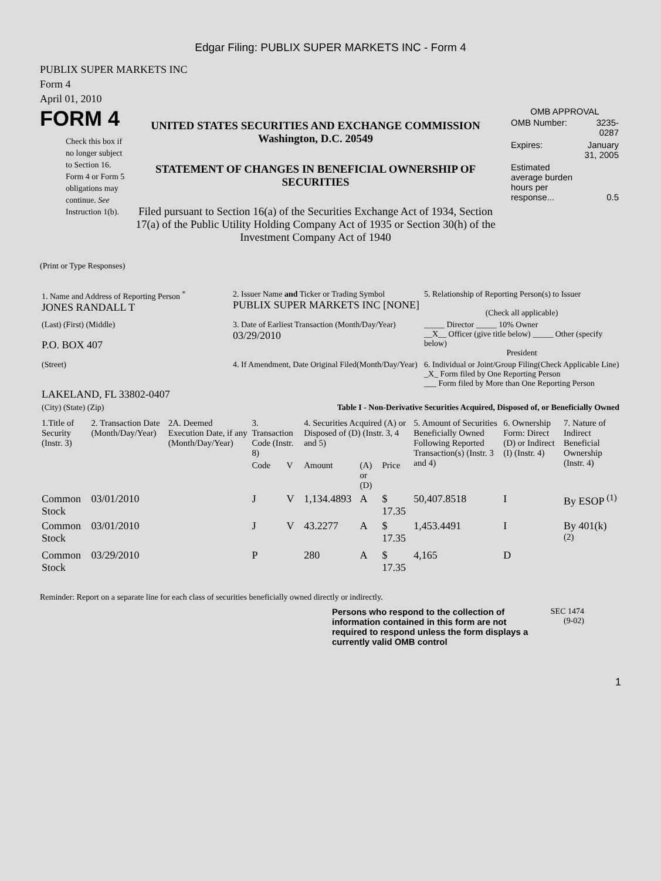Edgar Filing: PUBLIX SUPER MARKETS INC - Form 4
PUBLIX SUPER MARKETS INC
Form 4
April 01, 2010
FORM 4
Check this box if no longer subject to Section 16. Form 4 or Form 5 obligations may continue. See Instruction 1(b).
UNITED STATES SECURITIES AND EXCHANGE COMMISSION
Washington, D.C. 20549
STATEMENT OF CHANGES IN BENEFICIAL OWNERSHIP OF SECURITIES
Filed pursuant to Section 16(a) of the Securities Exchange Act of 1934, Section 17(a) of the Public Utility Holding Company Act of 1935 or Section 30(h) of the Investment Company Act of 1940
OMB APPROVAL
| OMB Number: | 3235-0287 |
| Expires: | January 31, 2005 |
| Estimated average burden hours per response... | 0.5 |
(Print or Type Responses)
| 1. Name and Address of Reporting Person <sup>*</sup> JONES RANDALL T | 2. Issuer Name and Ticker or Trading Symbol PUBLIX SUPER MARKETS INC [NONE] | 5. Relationship of Reporting Person(s) to Issuer (Check all applicable) |
| (Last) (First) (Middle) P.O. BOX 407 | 3. Date of Earliest Transaction (Month/Day/Year) 03/29/2010 | _____ Director _____ 10% Owner __X__ Officer (give title below) _____ Other (specify below) President |
| (Street) LAKELAND, FL 33802-0407 | 4. If Amendment, Date Original Filed(Month/Day/Year) | 6. Individual or Joint/Group Filing(Check Applicable Line) _X_ Form filed by One Reporting Person ___ Form filed by More than One Reporting Person |
| (City) (State) (Zip) | Table I - Non-Derivative Securities Acquired, Disposed of, or Beneficially Owned | |
| 1.Title of Security (Instr. 3) | 2. Transaction Date (Month/Day/Year) | 2A. Deemed Execution Date, if any (Month/Day/Year) | 3. Transaction Code (Instr. 8) | | 4. Securities Acquired (A) or Disposed of (D) (Instr. 3, 4 and 5) | | | 5. Amount of Securities Beneficially Owned Following Reported Transaction(s) (Instr. 3 and 4) | 6. Ownership Form: Direct (D) or Indirect (I) (Instr. 4) | 7. Nature of Indirect Beneficial Ownership (Instr. 4) |
| --- | --- | --- | --- | --- | --- | --- | --- | --- | --- | --- |
| | | | Code | V | Amount | (A) or (D) | Price | | | |
| Common Stock | 03/01/2010 | | J | V | 1,134.4893 | A | $ 17.35 | 50,407.8518 | I | By ESOP <sup>(1)</sup> |
| Common Stock | 03/01/2010 | | J | V | 43.2277 | A | $ 17.35 | 1,453.4491 | I | By 401(k) <sup>(2)</sup> |
| Common Stock | 03/29/2010 | | P | | 280 | A | $ 17.35 | 4,165 | D | |
Reminder: Report on a separate line for each class of securities beneficially owned directly or indirectly.
Persons who respond to the collection of information contained in this form are not required to respond unless the form displays a currently valid OMB control
SEC 1474
(9-02)
1